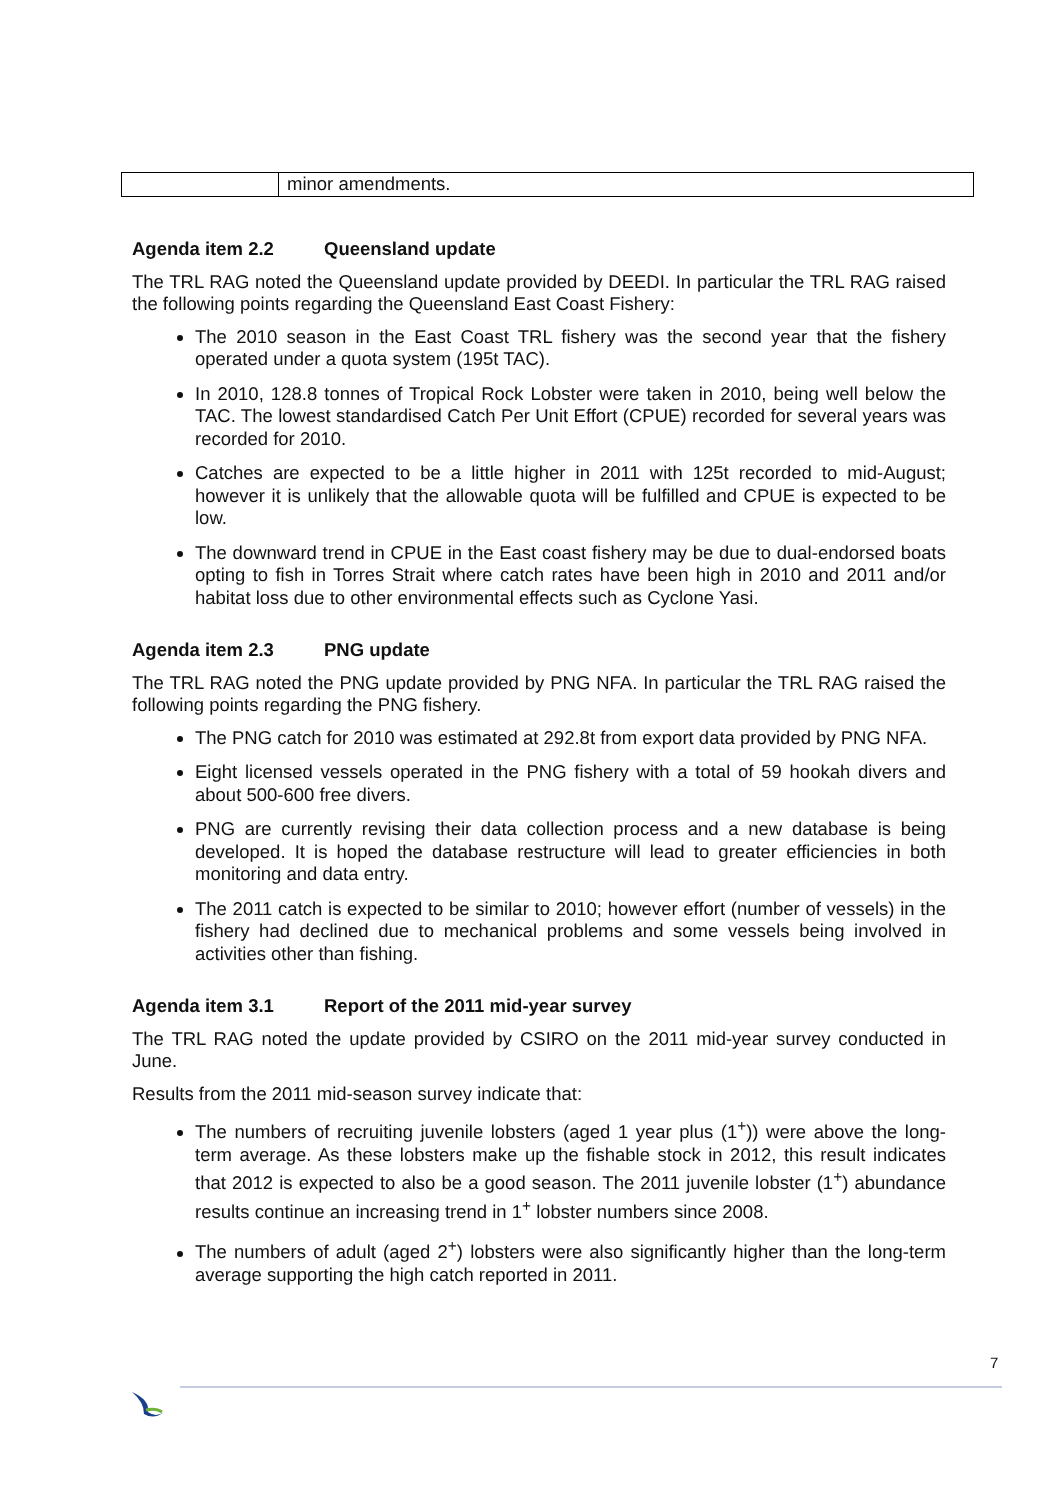| | minor amendments. |
Agenda item 2.2 Queensland update
The TRL RAG noted the Queensland update provided by DEEDI. In particular the TRL RAG raised the following points regarding the Queensland East Coast Fishery:
The 2010 season in the East Coast TRL fishery was the second year that the fishery operated under a quota system (195t TAC).
In 2010, 128.8 tonnes of Tropical Rock Lobster were taken in 2010, being well below the TAC. The lowest standardised Catch Per Unit Effort (CPUE) recorded for several years was recorded for 2010.
Catches are expected to be a little higher in 2011 with 125t recorded to mid-August; however it is unlikely that the allowable quota will be fulfilled and CPUE is expected to be low.
The downward trend in CPUE in the East coast fishery may be due to dual-endorsed boats opting to fish in Torres Strait where catch rates have been high in 2010 and 2011 and/or habitat loss due to other environmental effects such as Cyclone Yasi.
Agenda item 2.3 PNG update
The TRL RAG noted the PNG update provided by PNG NFA. In particular the TRL RAG raised the following points regarding the PNG fishery.
The PNG catch for 2010 was estimated at 292.8t from export data provided by PNG NFA.
Eight licensed vessels operated in the PNG fishery with a total of 59 hookah divers and about 500-600 free divers.
PNG are currently revising their data collection process and a new database is being developed. It is hoped the database restructure will lead to greater efficiencies in both monitoring and data entry.
The 2011 catch is expected to be similar to 2010; however effort (number of vessels) in the fishery had declined due to mechanical problems and some vessels being involved in activities other than fishing.
Agenda item 3.1 Report of the 2011 mid-year survey
The TRL RAG noted the update provided by CSIRO on the 2011 mid-year survey conducted in June.
Results from the 2011 mid-season survey indicate that:
The numbers of recruiting juvenile lobsters (aged 1 year plus (1<sup>+</sup>)) were above the long-term average. As these lobsters make up the fishable stock in 2012, this result indicates that 2012 is expected to also be a good season. The 2011 juvenile lobster (1<sup>+</sup>) abundance results continue an increasing trend in 1<sup>+</sup> lobster numbers since 2008.
The numbers of adult (aged 2<sup>+</sup>) lobsters were also significantly higher than the long-term average supporting the high catch reported in 2011.
7